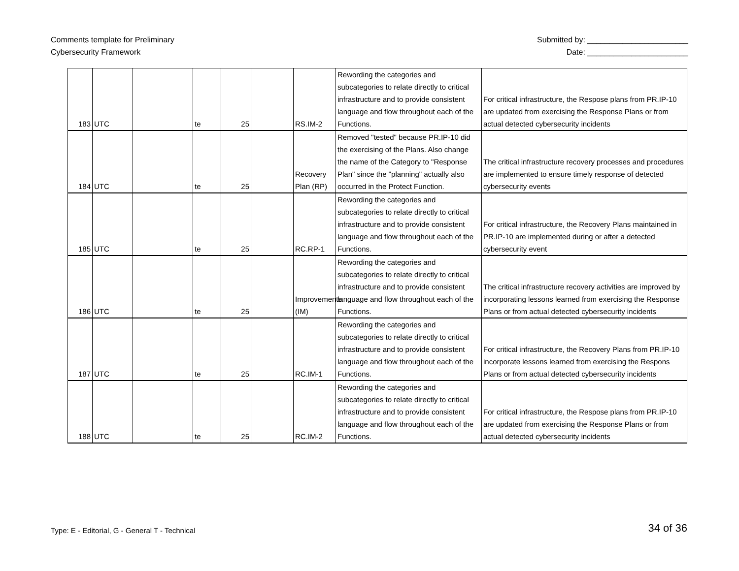Comments template for Preliminary
Cybersecurity Framework
Submitted by: _______________________
Date: _______________________
| 183 | UTC | | te | 25 | | RS.IM-2 | Rewording the categories and subcategories to relate directly to critical infrastructure and to provide consistent language and flow throughout each of the Functions. | For critical infrastructure, the Respose plans from PR.IP-10 are updated from exercising the Response Plans or from actual detected cybersecurity incidents |
| 184 | UTC | | te | 25 | | Recovery Plan (RP) | Removed "tested" because PR.IP-10 did the exercising of the Plans. Also change the name of the Category to "Response Plan" since the "planning" actually also occurred in the Protect Function. | The critical infrastructure recovery processes and procedures are implemented to ensure timely response of detected cybersecurity events |
| 185 | UTC | | te | 25 | | RC.RP-1 | Rewording the categories and subcategories to relate directly to critical infrastructure and to provide consistent language and flow throughout each of the Functions. | For critical infrastructure, the Recovery Plans maintained in PR.IP-10 are implemented during or after a detected cybersecurity event |
| 186 | UTC | | te | 25 | | Improvements (IM) | Rewording the categories and subcategories to relate directly to critical infrastructure and to provide consistent language and flow throughout each of the Functions. | The critical infrastructure recovery activities are improved by incorporating lessons learned from exercising the Response Plans or from actual detected cybersecurity incidents |
| 187 | UTC | | te | 25 | | RC.IM-1 | Rewording the categories and subcategories to relate directly to critical infrastructure and to provide consistent language and flow throughout each of the Functions. | For critical infrastructure, the Recovery Plans from PR.IP-10 incorporate lessons learned from exercising the Respons Plans or from actual detected cybersecurity incidents |
| 188 | UTC | | te | 25 | | RC.IM-2 | Rewording the categories and subcategories to relate directly to critical infrastructure and to provide consistent language and flow throughout each of the Functions. | For critical infrastructure, the Respose plans from PR.IP-10 are updated from exercising the Response Plans or from actual detected cybersecurity incidents |
Type: E - Editorial, G - General T - Technical
34 of 36